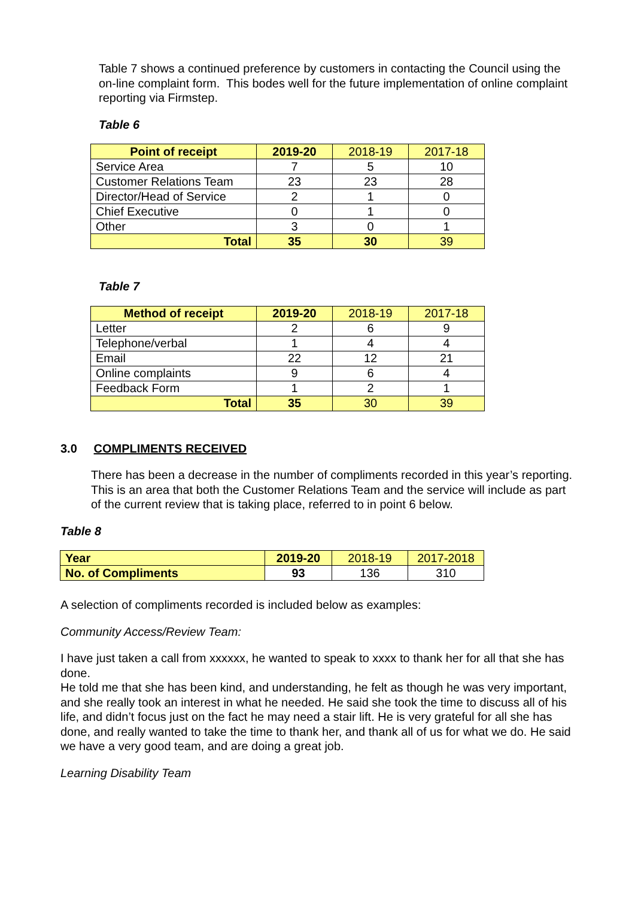Table 7 shows a continued preference by customers in contacting the Council using the on-line complaint form. This bodes well for the future implementation of online complaint reporting via Firmstep.
Table 6
| Point of receipt | 2019-20 | 2018-19 | 2017-18 |
| --- | --- | --- | --- |
| Service Area | 7 | 5 | 10 |
| Customer Relations Team | 23 | 23 | 28 |
| Director/Head of Service | 2 | 1 | 0 |
| Chief Executive | 0 | 1 | 0 |
| Other | 3 | 0 | 1 |
| Total | 35 | 30 | 39 |
Table 7
| Method of receipt | 2019-20 | 2018-19 | 2017-18 |
| --- | --- | --- | --- |
| Letter | 2 | 6 | 9 |
| Telephone/verbal | 1 | 4 | 4 |
| Email | 22 | 12 | 21 |
| Online complaints | 9 | 6 | 4 |
| Feedback Form | 1 | 2 | 1 |
| Total | 35 | 30 | 39 |
3.0 COMPLIMENTS RECEIVED
There has been a decrease in the number of compliments recorded in this year’s reporting. This is an area that both the Customer Relations Team and the service will include as part of the current review that is taking place, referred to in point 6 below.
Table 8
| Year | 2019-20 | 2018-19 | 2017-2018 |
| --- | --- | --- | --- |
| No. of Compliments | 93 | 136 | 310 |
A selection of compliments recorded is included below as examples:
Community Access/Review Team:
I have just taken a call from xxxxxx, he wanted to speak to xxxx to thank her for all that she has done.
He told me that she has been kind, and understanding, he felt as though he was very important, and she really took an interest in what he needed. He said she took the time to discuss all of his life, and didn’t focus just on the fact he may need a stair lift. He is very grateful for all she has done, and really wanted to take the time to thank her, and thank all of us for what we do. He said we have a very good team, and are doing a great job.
Learning Disability Team